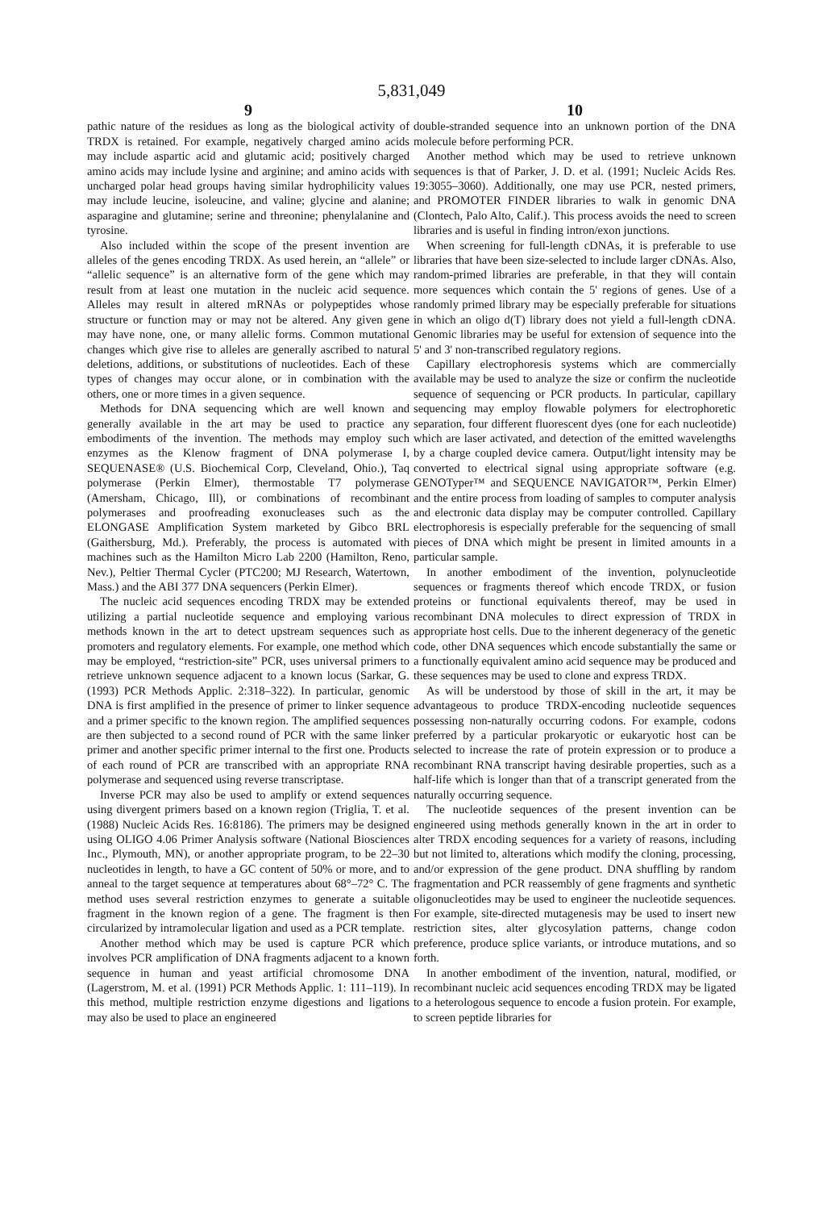5,831,049
9
pathic nature of the residues as long as the biological activity of TRDX is retained. For example, negatively charged amino acids may include aspartic acid and glutamic acid; positively charged amino acids may include lysine and arginine; and amino acids with uncharged polar head groups having similar hydrophilicity values may include leucine, isoleucine, and valine; glycine and alanine; asparagine and glutamine; serine and threonine; phenylalanine and tyrosine.
Also included within the scope of the present invention are alleles of the genes encoding TRDX. As used herein, an “allele” or “allelic sequence” is an alternative form of the gene which may result from at least one mutation in the nucleic acid sequence. Alleles may result in altered mRNAs or polypeptides whose structure or function may or may not be altered. Any given gene may have none, one, or many allelic forms. Common mutational changes which give rise to alleles are generally ascribed to natural deletions, additions, or substitutions of nucleotides. Each of these types of changes may occur alone, or in combination with the others, one or more times in a given sequence.
Methods for DNA sequencing which are well known and generally available in the art may be used to practice any embodiments of the invention. The methods may employ such enzymes as the Klenow fragment of DNA polymerase I, SEQUENASE® (U.S. Biochemical Corp, Cleveland, Ohio.), Taq polymerase (Perkin Elmer), thermostable T7 polymerase (Amersham, Chicago, Ill), or combinations of recombinant polymerases and proofreading exonucleases such as the ELONGASE Amplification System marketed by Gibco BRL (Gaithersburg, Md.). Preferably, the process is automated with machines such as the Hamilton Micro Lab 2200 (Hamilton, Reno, Nev.), Peltier Thermal Cycler (PTC200; MJ Research, Watertown, Mass.) and the ABI 377 DNA sequencers (Perkin Elmer).
The nucleic acid sequences encoding TRDX may be extended utilizing a partial nucleotide sequence and employing various methods known in the art to detect upstream sequences such as promoters and regulatory elements. For example, one method which may be employed, “restriction-site” PCR, uses universal primers to retrieve unknown sequence adjacent to a known locus (Sarkar, G. (1993) PCR Methods Applic. 2:318–322). In particular, genomic DNA is first amplified in the presence of primer to linker sequence and a primer specific to the known region. The amplified sequences are then subjected to a second round of PCR with the same linker primer and another specific primer internal to the first one. Products of each round of PCR are transcribed with an appropriate RNA polymerase and sequenced using reverse transcriptase.
Inverse PCR may also be used to amplify or extend sequences using divergent primers based on a known region (Triglia, T. et al. (1988) Nucleic Acids Res. 16:8186). The primers may be designed using OLIGO 4.06 Primer Analysis software (National Biosciences Inc., Plymouth, MN), or another appropriate program, to be 22–30 nucleotides in length, to have a GC content of 50% or more, and to anneal to the target sequence at temperatures about 68°–72° C. The method uses several restriction enzymes to generate a suitable fragment in the known region of a gene. The fragment is then circularized by intramolecular ligation and used as a PCR template.
Another method which may be used is capture PCR which involves PCR amplification of DNA fragments adjacent to a known sequence in human and yeast artificial chromosome DNA (Lagerstrom, M. et al. (1991) PCR Methods Applic. 1: 111–119). In this method, multiple restriction enzyme digestions and ligations may also be used to place an engineered
10
double-stranded sequence into an unknown portion of the DNA molecule before performing PCR.
Another method which may be used to retrieve unknown sequences is that of Parker, J. D. et al. (1991; Nucleic Acids Res. 19:3055–3060). Additionally, one may use PCR, nested primers, and PROMOTER FINDER libraries to walk in genomic DNA (Clontech, Palo Alto, Calif.). This process avoids the need to screen libraries and is useful in finding intron/exon junctions.
When screening for full-length cDNAs, it is preferable to use libraries that have been size-selected to include larger cDNAs. Also, random-primed libraries are preferable, in that they will contain more sequences which contain the 5' regions of genes. Use of a randomly primed library may be especially preferable for situations in which an oligo d(T) library does not yield a full-length cDNA. Genomic libraries may be useful for extension of sequence into the 5' and 3' non-transcribed regulatory regions.
Capillary electrophoresis systems which are commercially available may be used to analyze the size or confirm the nucleotide sequence of sequencing or PCR products. In particular, capillary sequencing may employ flowable polymers for electrophoretic separation, four different fluorescent dyes (one for each nucleotide) which are laser activated, and detection of the emitted wavelengths by a charge coupled device camera. Output/light intensity may be converted to electrical signal using appropriate software (e.g. GENOTyper™ and SEQUENCE NAVIGATOR™, Perkin Elmer) and the entire process from loading of samples to computer analysis and electronic data display may be computer controlled. Capillary electrophoresis is especially preferable for the sequencing of small pieces of DNA which might be present in limited amounts in a particular sample.
In another embodiment of the invention, polynucleotide sequences or fragments thereof which encode TRDX, or fusion proteins or functional equivalents thereof, may be used in recombinant DNA molecules to direct expression of TRDX in appropriate host cells. Due to the inherent degeneracy of the genetic code, other DNA sequences which encode substantially the same or a functionally equivalent amino acid sequence may be produced and these sequences may be used to clone and express TRDX.
As will be understood by those of skill in the art, it may be advantageous to produce TRDX-encoding nucleotide sequences possessing non-naturally occurring codons. For example, codons preferred by a particular prokaryotic or eukaryotic host can be selected to increase the rate of protein expression or to produce a recombinant RNA transcript having desirable properties, such as a half-life which is longer than that of a transcript generated from the naturally occurring sequence.
The nucleotide sequences of the present invention can be engineered using methods generally known in the art in order to alter TRDX encoding sequences for a variety of reasons, including but not limited to, alterations which modify the cloning, processing, and/or expression of the gene product. DNA shuffling by random fragmentation and PCR reassembly of gene fragments and synthetic oligonucleotides may be used to engineer the nucleotide sequences. For example, site-directed mutagenesis may be used to insert new restriction sites, alter glycosylation patterns, change codon preference, produce splice variants, or introduce mutations, and so forth.
In another embodiment of the invention, natural, modified, or recombinant nucleic acid sequences encoding TRDX may be ligated to a heterologous sequence to encode a fusion protein. For example, to screen peptide libraries for